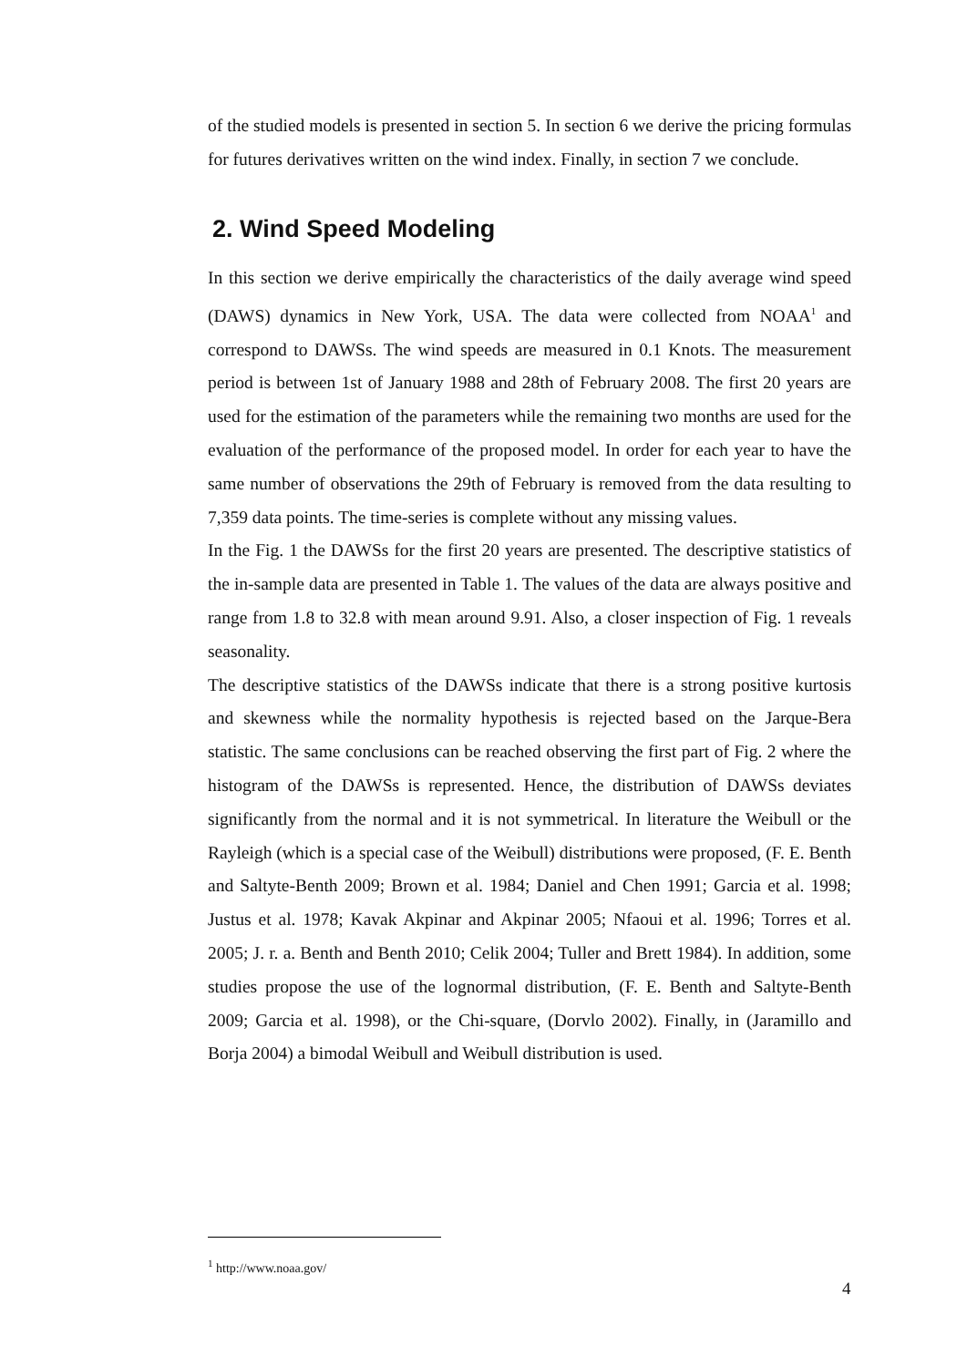of the studied models is presented in section 5. In section 6 we derive the pricing formulas for futures derivatives written on the wind index. Finally, in section 7 we conclude.
2. Wind Speed Modeling
In this section we derive empirically the characteristics of the daily average wind speed (DAWS) dynamics in New York, USA. The data were collected from NOAA<sup>1</sup> and correspond to DAWSs. The wind speeds are measured in 0.1 Knots. The measurement period is between 1st of January 1988 and 28th of February 2008. The first 20 years are used for the estimation of the parameters while the remaining two months are used for the evaluation of the performance of the proposed model. In order for each year to have the same number of observations the 29th of February is removed from the data resulting to 7,359 data points. The time-series is complete without any missing values.
In the Fig. 1 the DAWSs for the first 20 years are presented. The descriptive statistics of the in-sample data are presented in Table 1. The values of the data are always positive and range from 1.8 to 32.8 with mean around 9.91. Also, a closer inspection of Fig. 1 reveals seasonality.
The descriptive statistics of the DAWSs indicate that there is a strong positive kurtosis and skewness while the normality hypothesis is rejected based on the Jarque-Bera statistic. The same conclusions can be reached observing the first part of Fig. 2 where the histogram of the DAWSs is represented. Hence, the distribution of DAWSs deviates significantly from the normal and it is not symmetrical. In literature the Weibull or the Rayleigh (which is a special case of the Weibull) distributions were proposed, (F. E. Benth and Saltyte-Benth 2009; Brown et al. 1984; Daniel and Chen 1991; Garcia et al. 1998; Justus et al. 1978; Kavak Akpinar and Akpinar 2005; Nfaoui et al. 1996; Torres et al. 2005; J. r. a. Benth and Benth 2010; Celik 2004; Tuller and Brett 1984). In addition, some studies propose the use of the lognormal distribution, (F. E. Benth and Saltyte-Benth 2009; Garcia et al. 1998), or the Chi-square, (Dorvlo 2002). Finally, in (Jaramillo and Borja 2004) a bimodal Weibull and Weibull distribution is used.
<sup>1</sup> http://www.noaa.gov/
4